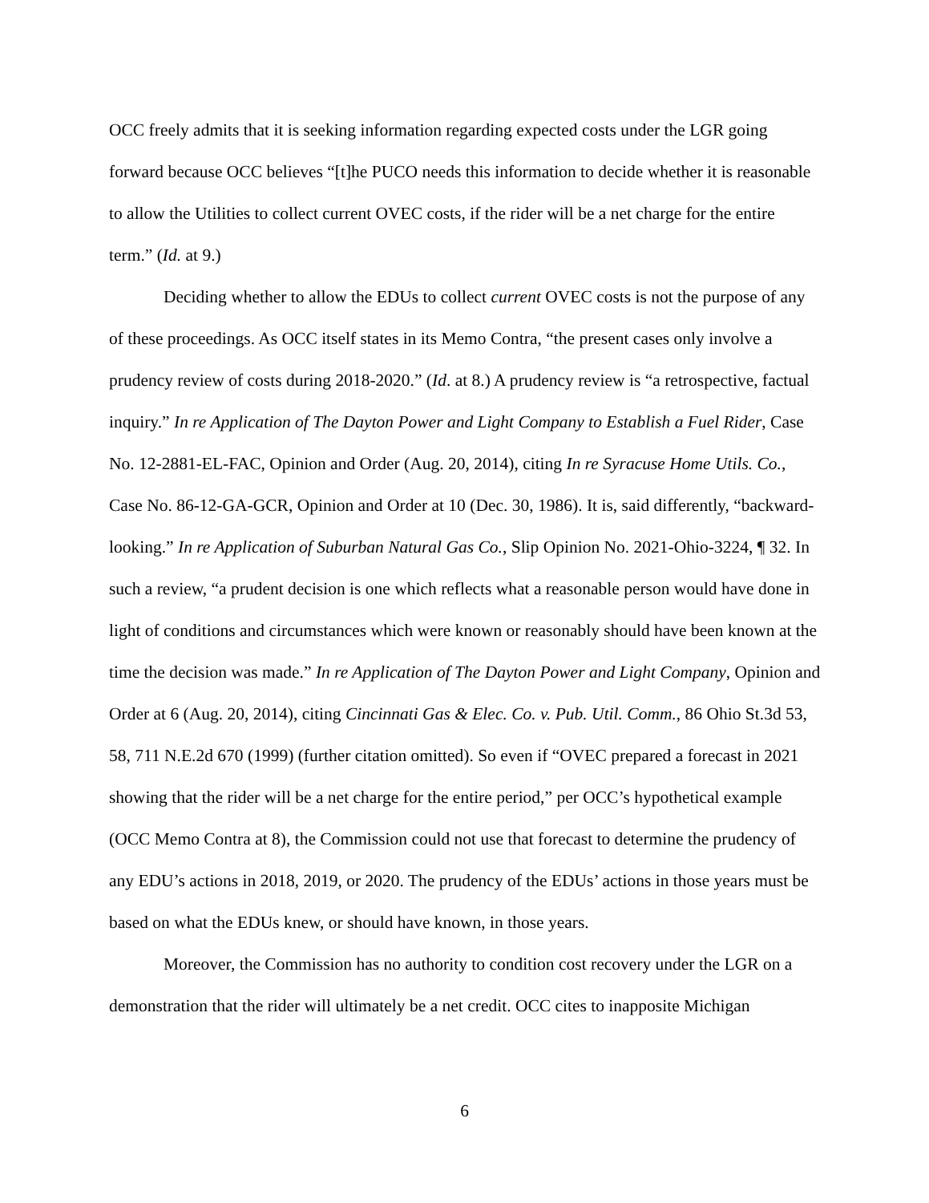OCC freely admits that it is seeking information regarding expected costs under the LGR going forward because OCC believes “[t]he PUCO needs this information to decide whether it is reasonable to allow the Utilities to collect current OVEC costs, if the rider will be a net charge for the entire term.” (Id. at 9.)
Deciding whether to allow the EDUs to collect current OVEC costs is not the purpose of any of these proceedings. As OCC itself states in its Memo Contra, “the present cases only involve a prudency review of costs during 2018-2020.” (Id. at 8.) A prudency review is “a retrospective, factual inquiry.” In re Application of The Dayton Power and Light Company to Establish a Fuel Rider, Case No. 12-2881-EL-FAC, Opinion and Order (Aug. 20, 2014), citing In re Syracuse Home Utils. Co., Case No. 86-12-GA-GCR, Opinion and Order at 10 (Dec. 30, 1986). It is, said differently, “backward-looking.” In re Application of Suburban Natural Gas Co., Slip Opinion No. 2021-Ohio-3224, ¶ 32. In such a review, “a prudent decision is one which reflects what a reasonable person would have done in light of conditions and circumstances which were known or reasonably should have been known at the time the decision was made.” In re Application of The Dayton Power and Light Company, Opinion and Order at 6 (Aug. 20, 2014), citing Cincinnati Gas & Elec. Co. v. Pub. Util. Comm., 86 Ohio St.3d 53, 58, 711 N.E.2d 670 (1999) (further citation omitted). So even if “OVEC prepared a forecast in 2021 showing that the rider will be a net charge for the entire period,” per OCC’s hypothetical example (OCC Memo Contra at 8), the Commission could not use that forecast to determine the prudency of any EDU’s actions in 2018, 2019, or 2020. The prudency of the EDUs’ actions in those years must be based on what the EDUs knew, or should have known, in those years.
Moreover, the Commission has no authority to condition cost recovery under the LGR on a demonstration that the rider will ultimately be a net credit. OCC cites to inapposite Michigan
6